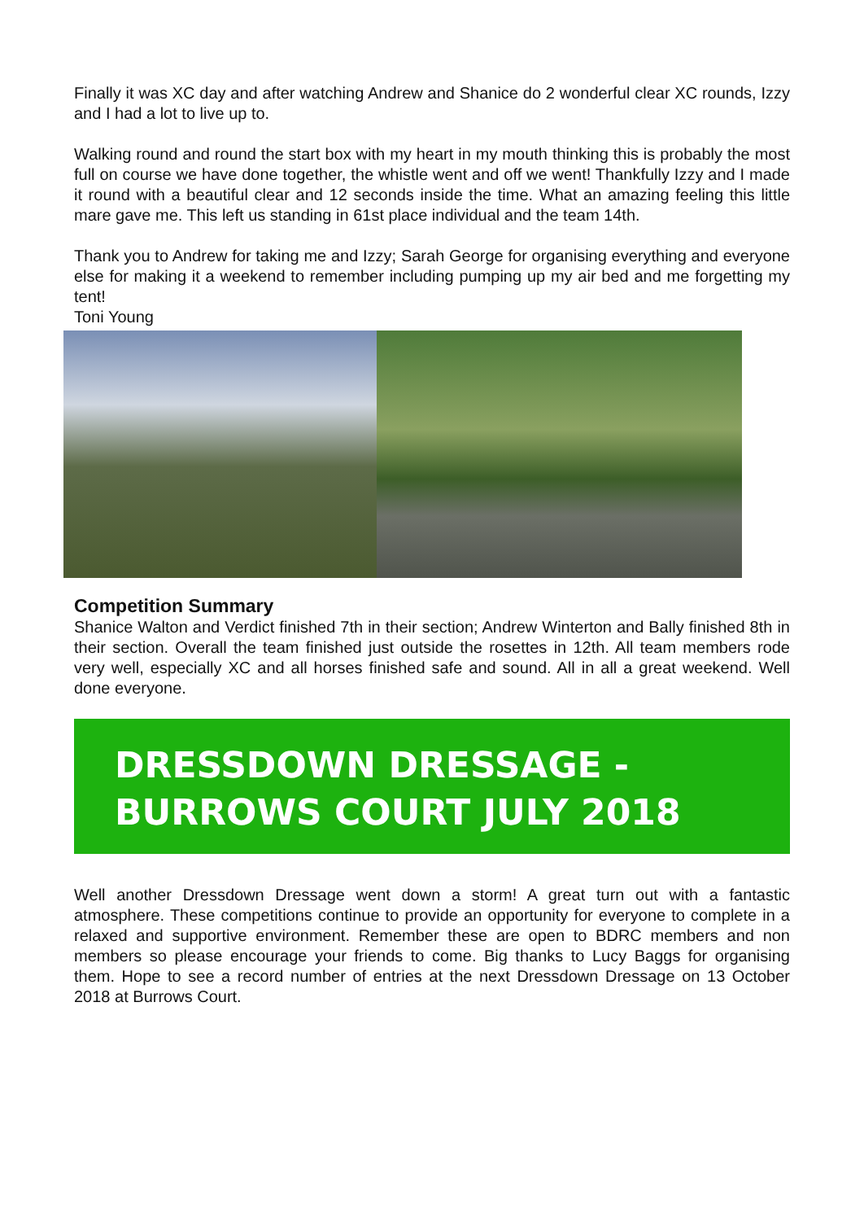Finally it was XC day and after watching Andrew and Shanice do 2 wonderful clear XC rounds, Izzy and I had a lot to live up to.
Walking round and round the start box with my heart in my mouth thinking this is probably the most full on course we have done together, the whistle went and off we went! Thankfully Izzy and I made it round with a beautiful clear and 12 seconds inside the time. What an amazing feeling this little mare gave me. This left us standing in 61st place individual and the team 14th.
Thank you to Andrew for taking me and Izzy; Sarah George for organising everything and everyone else for making it a weekend to remember including pumping up my air bed and me forgetting my tent!
Toni Young
Competition Summary
Shanice Walton and Verdict finished 7th in their section; Andrew Winterton and Bally finished 8th in their section. Overall the team finished just outside the rosettes in 12th. All team members rode very well, especially XC and all horses finished safe and sound. All in all a great weekend. Well done everyone.
DRESSDOWN DRESSAGE - BURROWS COURT JULY 2018
Well another Dressdown Dressage went down a storm! A great turn out with a fantastic atmosphere. These competitions continue to provide an opportunity for everyone to complete in a relaxed and supportive environment. Remember these are open to BDRC members and non members so please encourage your friends to come. Big thanks to Lucy Baggs for organising them. Hope to see a record number of entries at the next Dressdown Dressage on 13 October 2018 at Burrows Court.